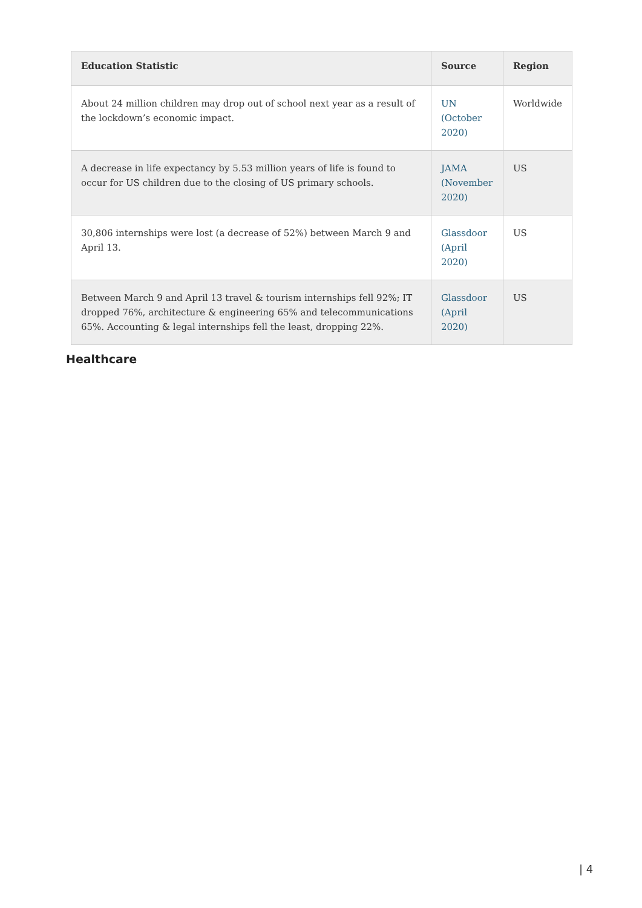| Education Statistic | Source | Region |
| --- | --- | --- |
| About 24 million children may drop out of school next year as a result of the lockdown’s economic impact. | UN (October 2020) | Worldwide |
| A decrease in life expectancy by 5.53 million years of life is found to occur for US children due to the closing of US primary schools. | JAMA (November 2020) | US |
| 30,806 internships were lost (a decrease of 52%) between March 9 and April 13. | Glassdoor (April 2020) | US |
| Between March 9 and April 13 travel & tourism internships fell 92%; IT dropped 76%, architecture & engineering 65% and telecommunications 65%. Accounting & legal internships fell the least, dropping 22%. | Glassdoor (April 2020) | US |
Healthcare
| 4